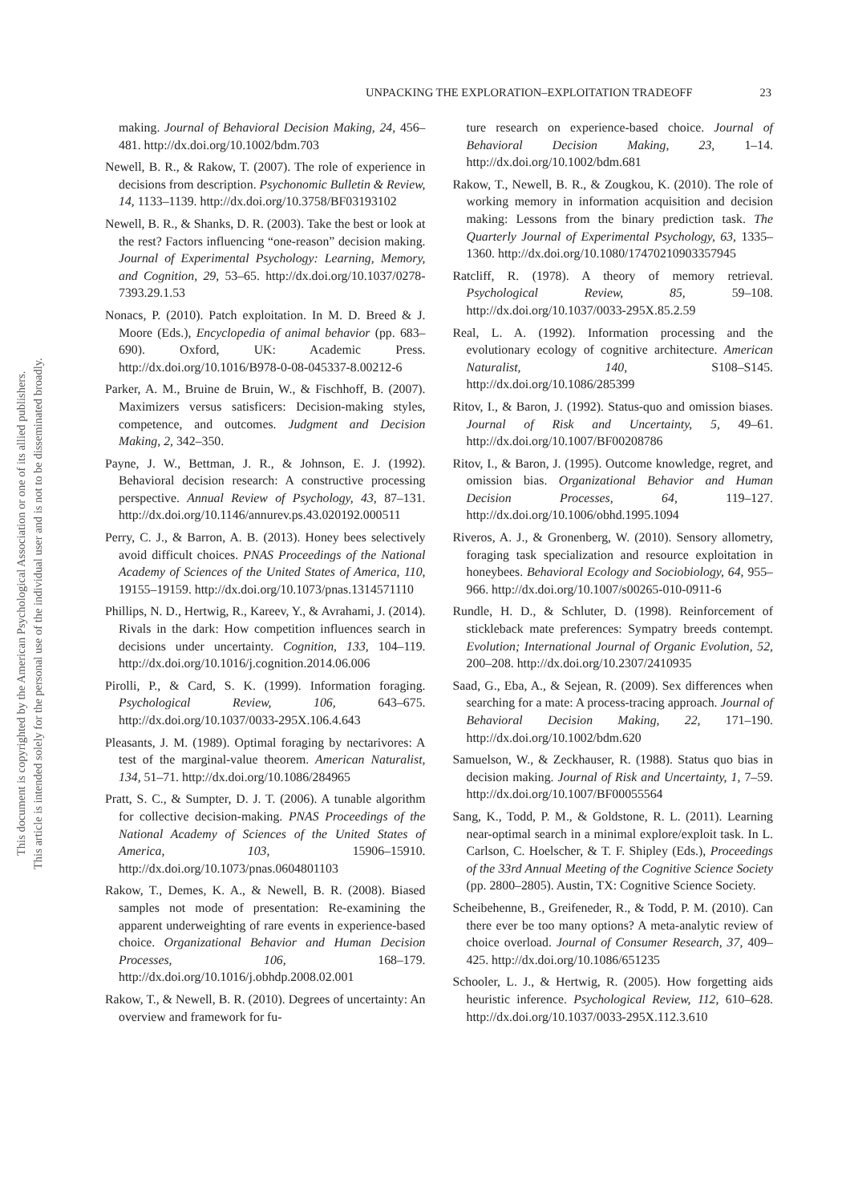This document is copyrighted by the American Psychological Association or one of its allied publishers.
This article is intended solely for the personal use of the individual user and is not to be disseminated broadly.
UNPACKING THE EXPLORATION–EXPLOITATION TRADEOFF 23
making. Journal of Behavioral Decision Making, 24, 456–481. http://dx.doi.org/10.1002/bdm.703
Newell, B. R., & Rakow, T. (2007). The role of experience in decisions from description. Psychonomic Bulletin & Review, 14, 1133–1139. http://dx.doi.org/10.3758/BF03193102
Newell, B. R., & Shanks, D. R. (2003). Take the best or look at the rest? Factors influencing “one-reason” decision making. Journal of Experimental Psychology: Learning, Memory, and Cognition, 29, 53–65. http://dx.doi.org/10.1037/0278-7393.29.1.53
Nonacs, P. (2010). Patch exploitation. In M. D. Breed & J. Moore (Eds.), Encyclopedia of animal behavior (pp. 683–690). Oxford, UK: Academic Press. http://dx.doi.org/10.1016/B978-0-08-045337-8.00212-6
Parker, A. M., Bruine de Bruin, W., & Fischhoff, B. (2007). Maximizers versus satisficers: Decision-making styles, competence, and outcomes. Judgment and Decision Making, 2, 342–350.
Payne, J. W., Bettman, J. R., & Johnson, E. J. (1992). Behavioral decision research: A constructive processing perspective. Annual Review of Psychology, 43, 87–131. http://dx.doi.org/10.1146/annurev.ps.43.020192.000511
Perry, C. J., & Barron, A. B. (2013). Honey bees selectively avoid difficult choices. PNAS Proceedings of the National Academy of Sciences of the United States of America, 110, 19155–19159. http://dx.doi.org/10.1073/pnas.1314571110
Phillips, N. D., Hertwig, R., Kareev, Y., & Avrahami, J. (2014). Rivals in the dark: How competition influences search in decisions under uncertainty. Cognition, 133, 104–119. http://dx.doi.org/10.1016/j.cognition.2014.06.006
Pirolli, P., & Card, S. K. (1999). Information foraging. Psychological Review, 106, 643–675. http://dx.doi.org/10.1037/0033-295X.106.4.643
Pleasants, J. M. (1989). Optimal foraging by nectarivores: A test of the marginal-value theorem. American Naturalist, 134, 51–71. http://dx.doi.org/10.1086/284965
Pratt, S. C., & Sumpter, D. J. T. (2006). A tunable algorithm for collective decision-making. PNAS Proceedings of the National Academy of Sciences of the United States of America, 103, 15906–15910. http://dx.doi.org/10.1073/pnas.0604801103
Rakow, T., Demes, K. A., & Newell, B. R. (2008). Biased samples not mode of presentation: Re-examining the apparent underweighting of rare events in experience-based choice. Organizational Behavior and Human Decision Processes, 106, 168–179. http://dx.doi.org/10.1016/j.obhdp.2008.02.001
Rakow, T., & Newell, B. R. (2010). Degrees of uncertainty: An overview and framework for fu-
ture research on experience-based choice. Journal of Behavioral Decision Making, 23, 1–14. http://dx.doi.org/10.1002/bdm.681
Rakow, T., Newell, B. R., & Zougkou, K. (2010). The role of working memory in information acquisition and decision making: Lessons from the binary prediction task. The Quarterly Journal of Experimental Psychology, 63, 1335–1360. http://dx.doi.org/10.1080/17470210903357945
Ratcliff, R. (1978). A theory of memory retrieval. Psychological Review, 85, 59–108. http://dx.doi.org/10.1037/0033-295X.85.2.59
Real, L. A. (1992). Information processing and the evolutionary ecology of cognitive architecture. American Naturalist, 140, S108–S145. http://dx.doi.org/10.1086/285399
Ritov, I., & Baron, J. (1992). Status-quo and omission biases. Journal of Risk and Uncertainty, 5, 49–61. http://dx.doi.org/10.1007/BF00208786
Ritov, I., & Baron, J. (1995). Outcome knowledge, regret, and omission bias. Organizational Behavior and Human Decision Processes, 64, 119–127. http://dx.doi.org/10.1006/obhd.1995.1094
Riveros, A. J., & Gronenberg, W. (2010). Sensory allometry, foraging task specialization and resource exploitation in honeybees. Behavioral Ecology and Sociobiology, 64, 955–966. http://dx.doi.org/10.1007/s00265-010-0911-6
Rundle, H. D., & Schluter, D. (1998). Reinforcement of stickleback mate preferences: Sympatry breeds contempt. Evolution; International Journal of Organic Evolution, 52, 200–208. http://dx.doi.org/10.2307/2410935
Saad, G., Eba, A., & Sejean, R. (2009). Sex differences when searching for a mate: A process-tracing approach. Journal of Behavioral Decision Making, 22, 171–190. http://dx.doi.org/10.1002/bdm.620
Samuelson, W., & Zeckhauser, R. (1988). Status quo bias in decision making. Journal of Risk and Uncertainty, 1, 7–59. http://dx.doi.org/10.1007/BF00055564
Sang, K., Todd, P. M., & Goldstone, R. L. (2011). Learning near-optimal search in a minimal explore/exploit task. In L. Carlson, C. Hoelscher, & T. F. Shipley (Eds.), Proceedings of the 33rd Annual Meeting of the Cognitive Science Society (pp. 2800–2805). Austin, TX: Cognitive Science Society.
Scheibehenne, B., Greifeneder, R., & Todd, P. M. (2010). Can there ever be too many options? A meta-analytic review of choice overload. Journal of Consumer Research, 37, 409–425. http://dx.doi.org/10.1086/651235
Schooler, L. J., & Hertwig, R. (2005). How forgetting aids heuristic inference. Psychological Review, 112, 610–628. http://dx.doi.org/10.1037/0033-295X.112.3.610